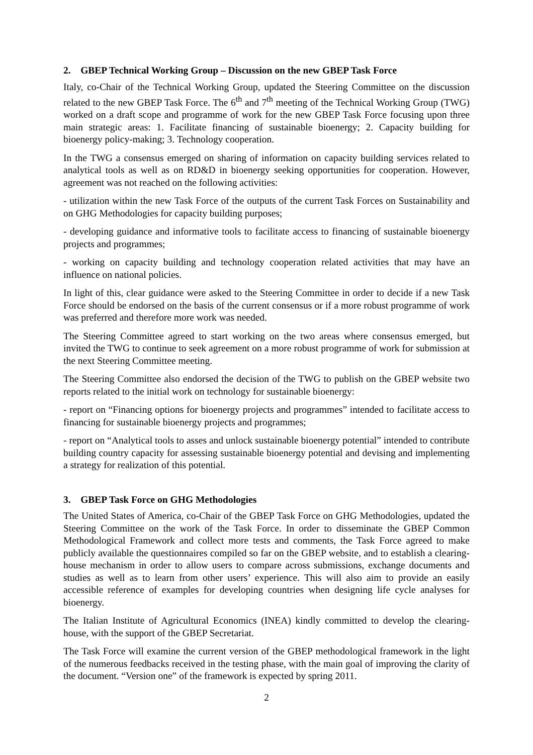2. GBEP Technical Working Group – Discussion on the new GBEP Task Force
Italy, co-Chair of the Technical Working Group, updated the Steering Committee on the discussion related to the new GBEP Task Force. The 6<sup>th</sup> and 7<sup>th</sup> meeting of the Technical Working Group (TWG) worked on a draft scope and programme of work for the new GBEP Task Force focusing upon three main strategic areas: 1. Facilitate financing of sustainable bioenergy; 2. Capacity building for bioenergy policy-making; 3. Technology cooperation.
In the TWG a consensus emerged on sharing of information on capacity building services related to analytical tools as well as on RD&D in bioenergy seeking opportunities for cooperation. However, agreement was not reached on the following activities:
- utilization within the new Task Force of the outputs of the current Task Forces on Sustainability and on GHG Methodologies for capacity building purposes;
- developing guidance and informative tools to facilitate access to financing of sustainable bioenergy projects and programmes;
- working on capacity building and technology cooperation related activities that may have an influence on national policies.
In light of this, clear guidance were asked to the Steering Committee in order to decide if a new Task Force should be endorsed on the basis of the current consensus or if a more robust programme of work was preferred and therefore more work was needed.
The Steering Committee agreed to start working on the two areas where consensus emerged, but invited the TWG to continue to seek agreement on a more robust programme of work for submission at the next Steering Committee meeting.
The Steering Committee also endorsed the decision of the TWG to publish on the GBEP website two reports related to the initial work on technology for sustainable bioenergy:
- report on “Financing options for bioenergy projects and programmes” intended to facilitate access to financing for sustainable bioenergy projects and programmes;
- report on “Analytical tools to asses and unlock sustainable bioenergy potential” intended to contribute building country capacity for assessing sustainable bioenergy potential and devising and implementing a strategy for realization of this potential.
3. GBEP Task Force on GHG Methodologies
The United States of America, co-Chair of the GBEP Task Force on GHG Methodologies, updated the Steering Committee on the work of the Task Force. In order to disseminate the GBEP Common Methodological Framework and collect more tests and comments, the Task Force agreed to make publicly available the questionnaires compiled so far on the GBEP website, and to establish a clearing-house mechanism in order to allow users to compare across submissions, exchange documents and studies as well as to learn from other users’ experience. This will also aim to provide an easily accessible reference of examples for developing countries when designing life cycle analyses for bioenergy.
The Italian Institute of Agricultural Economics (INEA) kindly committed to develop the clearing-house, with the support of the GBEP Secretariat.
The Task Force will examine the current version of the GBEP methodological framework in the light of the numerous feedbacks received in the testing phase, with the main goal of improving the clarity of the document. “Version one” of the framework is expected by spring 2011.
2